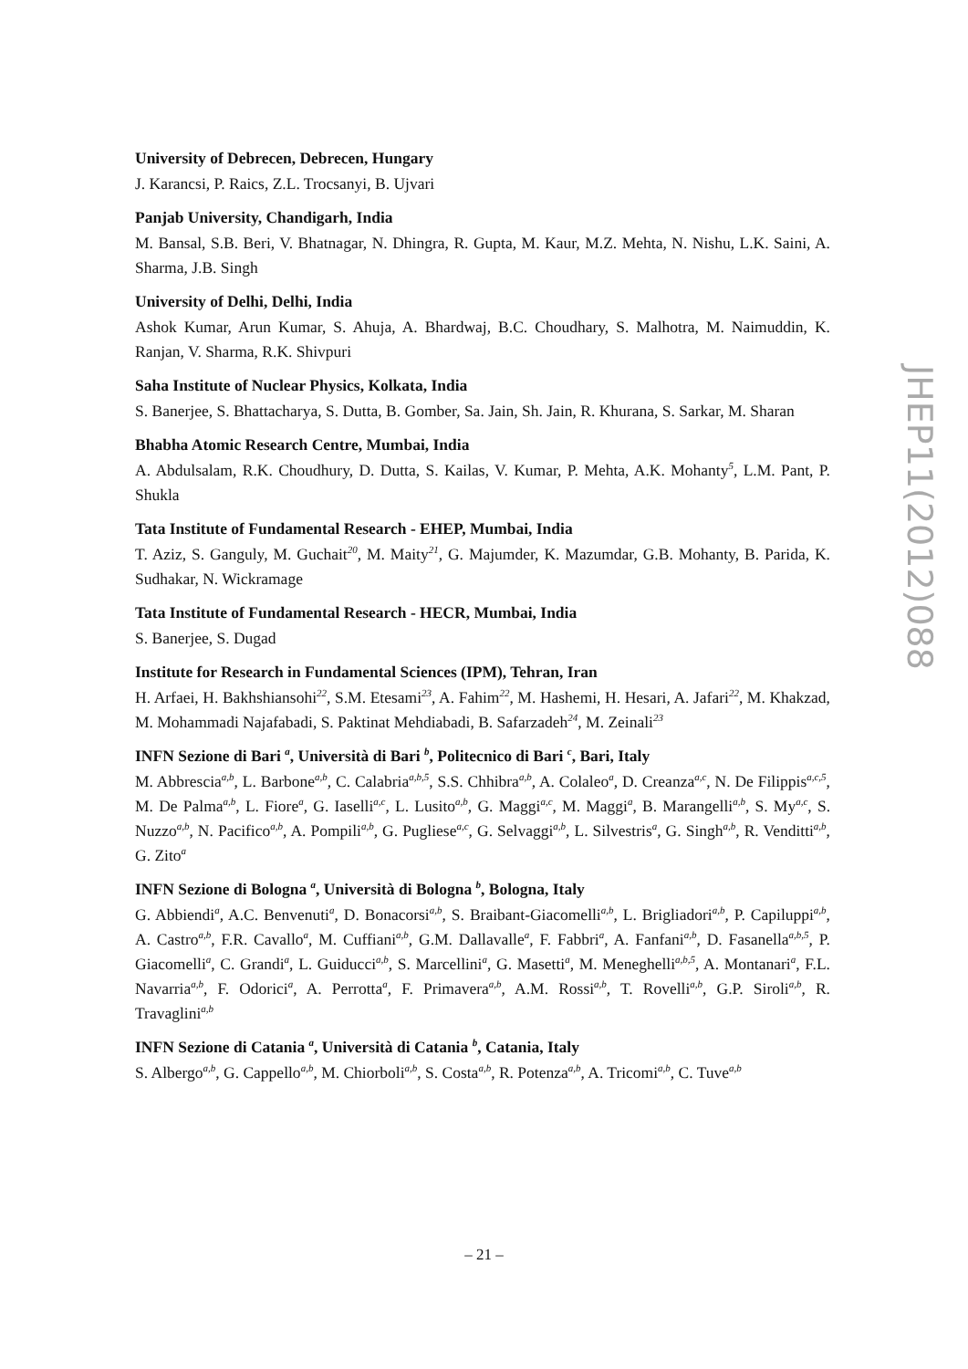University of Debrecen, Debrecen, Hungary
J. Karancsi, P. Raics, Z.L. Trocsanyi, B. Ujvari
Panjab University, Chandigarh, India
M. Bansal, S.B. Beri, V. Bhatnagar, N. Dhingra, R. Gupta, M. Kaur, M.Z. Mehta, N. Nishu, L.K. Saini, A. Sharma, J.B. Singh
University of Delhi, Delhi, India
Ashok Kumar, Arun Kumar, S. Ahuja, A. Bhardwaj, B.C. Choudhary, S. Malhotra, M. Naimuddin, K. Ranjan, V. Sharma, R.K. Shivpuri
Saha Institute of Nuclear Physics, Kolkata, India
S. Banerjee, S. Bhattacharya, S. Dutta, B. Gomber, Sa. Jain, Sh. Jain, R. Khurana, S. Sarkar, M. Sharan
Bhabha Atomic Research Centre, Mumbai, India
A. Abdulsalam, R.K. Choudhury, D. Dutta, S. Kailas, V. Kumar, P. Mehta, A.K. Mohanty<sup>5</sup>, L.M. Pant, P. Shukla
Tata Institute of Fundamental Research - EHEP, Mumbai, India
T. Aziz, S. Ganguly, M. Guchait<sup>20</sup>, M. Maity<sup>21</sup>, G. Majumder, K. Mazumdar, G.B. Mohanty, B. Parida, K. Sudhakar, N. Wickramage
Tata Institute of Fundamental Research - HECR, Mumbai, India
S. Banerjee, S. Dugad
Institute for Research in Fundamental Sciences (IPM), Tehran, Iran
H. Arfaei, H. Bakhshiansohi<sup>22</sup>, S.M. Etesami<sup>23</sup>, A. Fahim<sup>22</sup>, M. Hashemi, H. Hesari, A. Jafari<sup>22</sup>, M. Khakzad, M. Mohammadi Najafabadi, S. Paktinat Mehdiabadi, B. Safarzadeh<sup>24</sup>, M. Zeinali<sup>23</sup>
INFN Sezione di Bari <sup>a</sup>, Università di Bari <sup>b</sup>, Politecnico di Bari <sup>c</sup>, Bari, Italy
M. Abbrescia<sup>a,b</sup>, L. Barbone<sup>a,b</sup>, C. Calabria<sup>a,b,5</sup>, S.S. Chhibra<sup>a,b</sup>, A. Colaleo<sup>a</sup>, D. Creanza<sup>a,c</sup>, N. De Filippis<sup>a,c,5</sup>, M. De Palma<sup>a,b</sup>, L. Fiore<sup>a</sup>, G. Iaselli<sup>a,c</sup>, L. Lusito<sup>a,b</sup>, G. Maggi<sup>a,c</sup>, M. Maggi<sup>a</sup>, B. Marangelli<sup>a,b</sup>, S. My<sup>a,c</sup>, S. Nuzzo<sup>a,b</sup>, N. Pacifico<sup>a,b</sup>, A. Pompili<sup>a,b</sup>, G. Pugliese<sup>a,c</sup>, G. Selvaggi<sup>a,b</sup>, L. Silvestris<sup>a</sup>, G. Singh<sup>a,b</sup>, R. Venditti<sup>a,b</sup>, G. Zito<sup>a</sup>
INFN Sezione di Bologna <sup>a</sup>, Università di Bologna <sup>b</sup>, Bologna, Italy
G. Abbiendi<sup>a</sup>, A.C. Benvenuti<sup>a</sup>, D. Bonacorsi<sup>a,b</sup>, S. Braibant-Giacomelli<sup>a,b</sup>, L. Brigliadori<sup>a,b</sup>, P. Capiluppi<sup>a,b</sup>, A. Castro<sup>a,b</sup>, F.R. Cavallo<sup>a</sup>, M. Cuffiani<sup>a,b</sup>, G.M. Dallavalle<sup>a</sup>, F. Fabbri<sup>a</sup>, A. Fanfani<sup>a,b</sup>, D. Fasanella<sup>a,b,5</sup>, P. Giacomelli<sup>a</sup>, C. Grandi<sup>a</sup>, L. Guiducci<sup>a,b</sup>, S. Marcellini<sup>a</sup>, G. Masetti<sup>a</sup>, M. Meneghelli<sup>a,b,5</sup>, A. Montanari<sup>a</sup>, F.L. Navarria<sup>a,b</sup>, F. Odorici<sup>a</sup>, A. Perrotta<sup>a</sup>, F. Primavera<sup>a,b</sup>, A.M. Rossi<sup>a,b</sup>, T. Rovelli<sup>a,b</sup>, G.P. Siroli<sup>a,b</sup>, R. Travaglini<sup>a,b</sup>
INFN Sezione di Catania <sup>a</sup>, Università di Catania <sup>b</sup>, Catania, Italy
S. Albergo<sup>a,b</sup>, G. Cappello<sup>a,b</sup>, M. Chiorboli<sup>a,b</sup>, S. Costa<sup>a,b</sup>, R. Potenza<sup>a,b</sup>, A. Tricomi<sup>a,b</sup>, C. Tuve<sup>a,b</sup>
JHEP11(2012)088
– 21 –